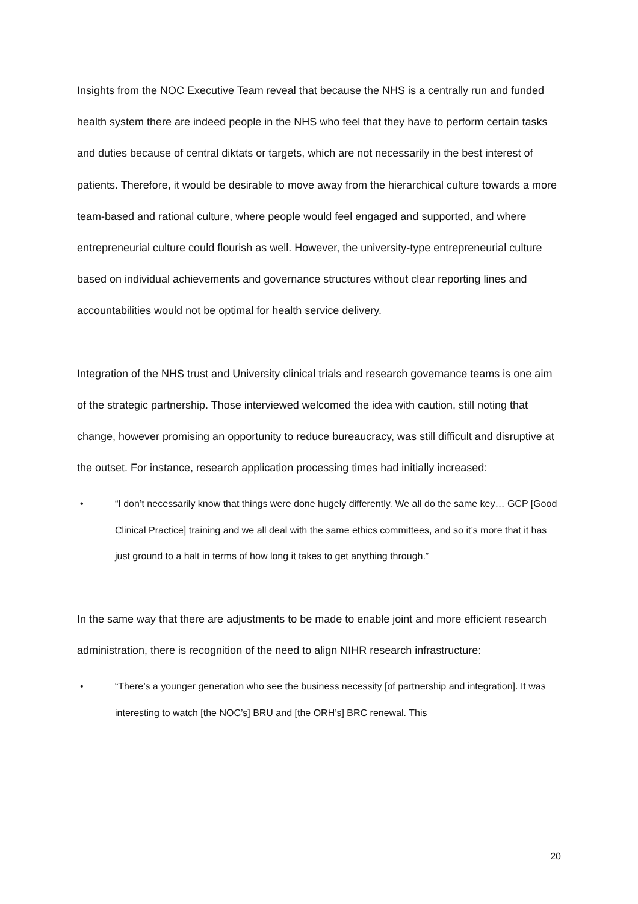Insights from the NOC Executive Team reveal that because the NHS is a centrally run and funded health system there are indeed people in the NHS who feel that they have to perform certain tasks and duties because of central diktats or targets, which are not necessarily in the best interest of patients. Therefore, it would be desirable to move away from the hierarchical culture towards a more team-based and rational culture, where people would feel engaged and supported, and where entrepreneurial culture could flourish as well. However, the university-type entrepreneurial culture based on individual achievements and governance structures without clear reporting lines and accountabilities would not be optimal for health service delivery.
Integration of the NHS trust and University clinical trials and research governance teams is one aim of the strategic partnership. Those interviewed welcomed the idea with caution, still noting that change, however promising an opportunity to reduce bureaucracy, was still difficult and disruptive at the outset. For instance, research application processing times had initially increased:
• “I don’t necessarily know that things were done hugely differently. We all do the same key… GCP [Good Clinical Practice] training and we all deal with the same ethics committees, and so it’s more that it has just ground to a halt in terms of how long it takes to get anything through.”
In the same way that there are adjustments to be made to enable joint and more efficient research administration, there is recognition of the need to align NIHR research infrastructure:
• “There’s a younger generation who see the business necessity [of partnership and integration]. It was interesting to watch [the NOC’s] BRU and [the ORH’s] BRC renewal. This
20